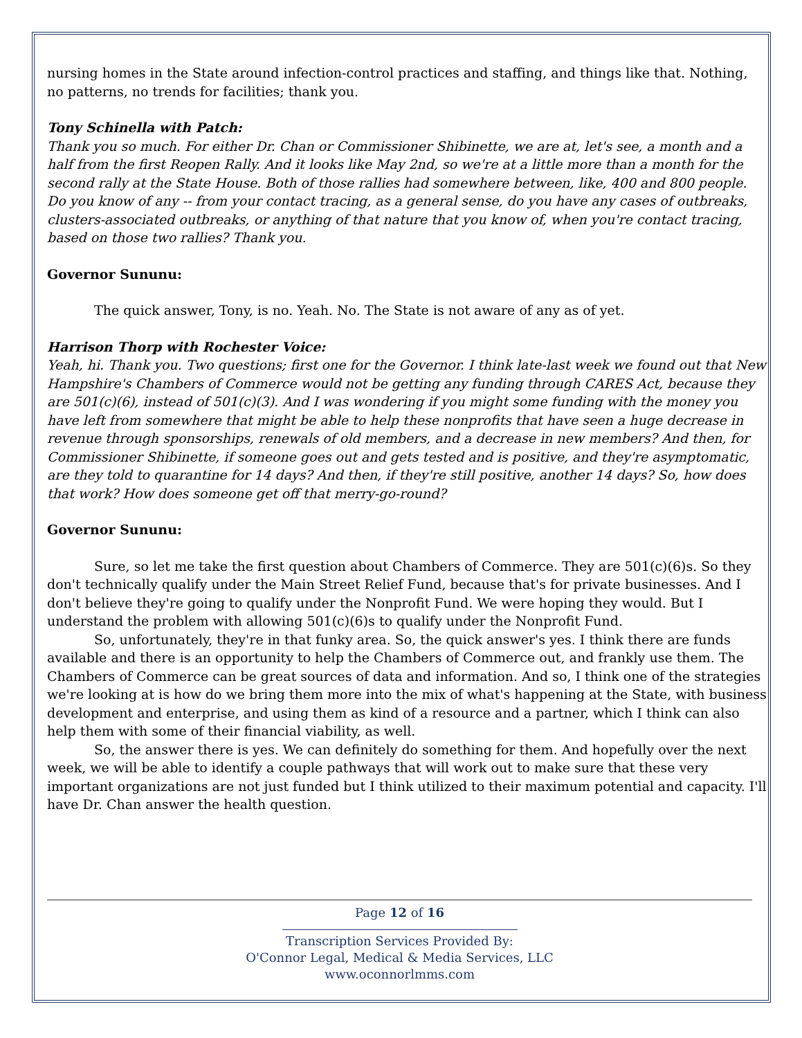nursing homes in the State around infection-control practices and staffing, and things like that. Nothing, no patterns, no trends for facilities; thank you.
Tony Schinella with Patch:
Thank you so much. For either Dr. Chan or Commissioner Shibinette, we are at, let's see, a month and a half from the first Reopen Rally. And it looks like May 2nd, so we're at a little more than a month for the second rally at the State House. Both of those rallies had somewhere between, like, 400 and 800 people. Do you know of any -- from your contact tracing, as a general sense, do you have any cases of outbreaks, clusters-associated outbreaks, or anything of that nature that you know of, when you're contact tracing, based on those two rallies? Thank you.
Governor Sununu:
The quick answer, Tony, is no. Yeah. No. The State is not aware of any as of yet.
Harrison Thorp with Rochester Voice:
Yeah, hi. Thank you. Two questions; first one for the Governor. I think late-last week we found out that New Hampshire's Chambers of Commerce would not be getting any funding through CARES Act, because they are 501(c)(6), instead of 501(c)(3). And I was wondering if you might some funding with the money you have left from somewhere that might be able to help these nonprofits that have seen a huge decrease in revenue through sponsorships, renewals of old members, and a decrease in new members? And then, for Commissioner Shibinette, if someone goes out and gets tested and is positive, and they're asymptomatic, are they told to quarantine for 14 days? And then, if they're still positive, another 14 days? So, how does that work? How does someone get off that merry-go-round?
Governor Sununu:
Sure, so let me take the first question about Chambers of Commerce. They are 501(c)(6)s. So they don't technically qualify under the Main Street Relief Fund, because that's for private businesses. And I don't believe they're going to qualify under the Nonprofit Fund. We were hoping they would. But I understand the problem with allowing 501(c)(6)s to qualify under the Nonprofit Fund.
So, unfortunately, they're in that funky area. So, the quick answer's yes. I think there are funds available and there is an opportunity to help the Chambers of Commerce out, and frankly use them. The Chambers of Commerce can be great sources of data and information. And so, I think one of the strategies we're looking at is how do we bring them more into the mix of what's happening at the State, with business development and enterprise, and using them as kind of a resource and a partner, which I think can also help them with some of their financial viability, as well.
So, the answer there is yes. We can definitely do something for them. And hopefully over the next week, we will be able to identify a couple pathways that will work out to make sure that these very important organizations are not just funded but I think utilized to their maximum potential and capacity. I'll have Dr. Chan answer the health question.
Page 12 of 16
Transcription Services Provided By:
O'Connor Legal, Medical & Media Services, LLC
www.oconnorlmms.com